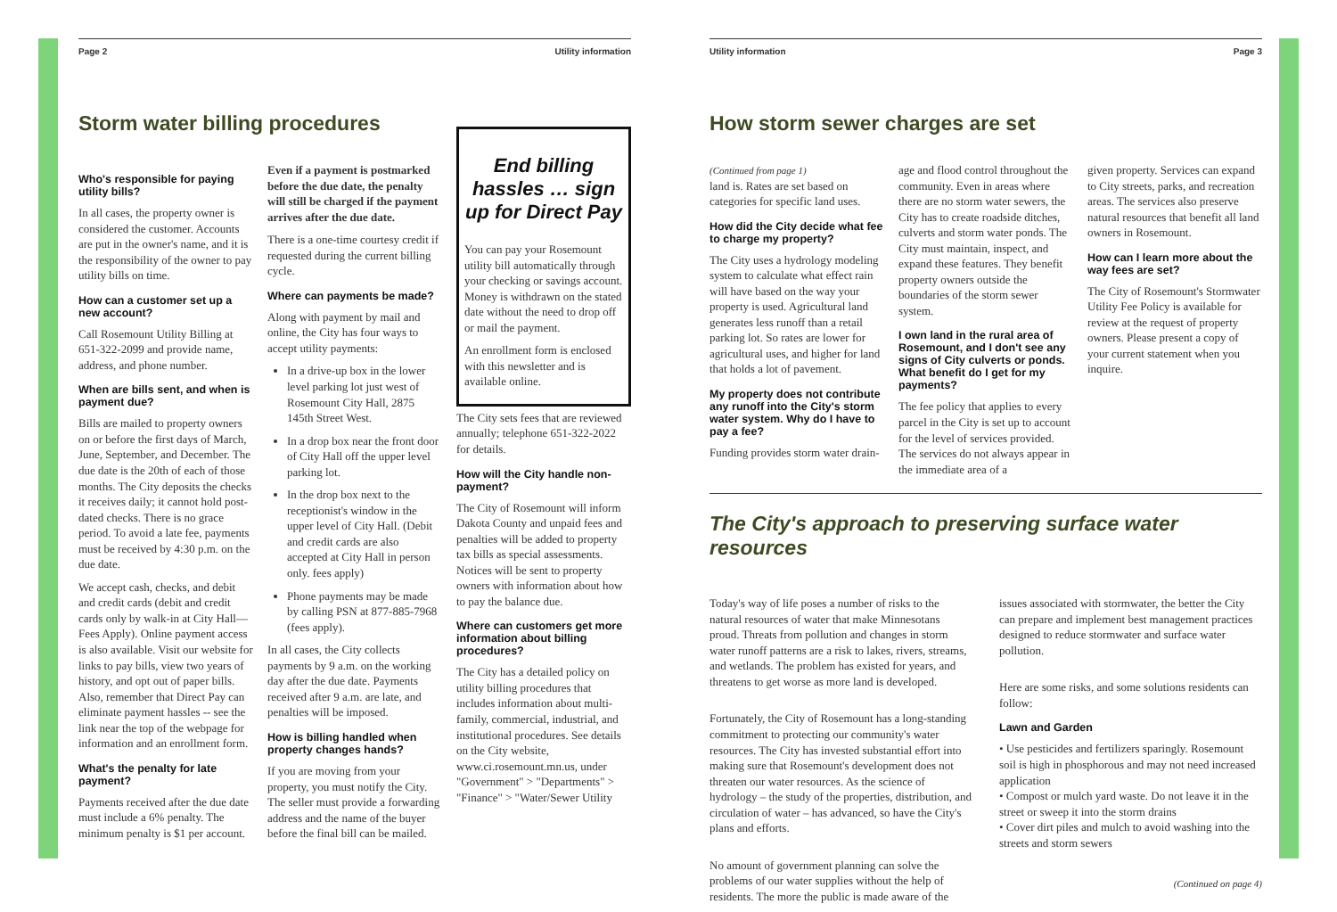Page 2 Utility information
Storm water billing procedures
Who's responsible for paying utility bills?
In all cases, the property owner is considered the customer. Accounts are put in the owner's name, and it is the responsibility of the owner to pay utility bills on time.
How can a customer set up a new account?
Call Rosemount Utility Billing at 651-322-2099 and provide name, address, and phone number.
When are bills sent, and when is payment due?
Bills are mailed to property owners on or before the first days of March, June, September, and December. The due date is the 20th of each of those months. The City deposits the checks it receives daily; it cannot hold post-dated checks. There is no grace period. To avoid a late fee, payments must be received by 4:30 p.m. on the due date.
We accept cash, checks, and debit and credit cards (debit and credit cards only by walk-in at City Hall—Fees Apply). Online payment access is also available. Visit our website for links to pay bills, view two years of history, and opt out of paper bills. Also, remember that Direct Pay can eliminate payment hassles -- see the link near the top of the webpage for information and an enrollment form.
What's the penalty for late payment?
Payments received after the due date must include a 6% penalty. The minimum penalty is $1 per account.
Even if a payment is postmarked before the due date, the penalty will still be charged if the payment arrives after the due date.
There is a one-time courtesy credit if requested during the current billing cycle.
Where can payments be made?
Along with payment by mail and online, the City has four ways to accept utility payments:
In a drive-up box in the lower level parking lot just west of Rosemount City Hall, 2875 145th Street West.
In a drop box near the front door of City Hall off the upper level parking lot.
In the drop box next to the receptionist's window in the upper level of City Hall. (Debit and credit cards are also accepted at City Hall in person only. fees apply)
Phone payments may be made by calling PSN at 877-885-7968 (fees apply).
In all cases, the City collects payments by 9 a.m. on the working day after the due date. Payments received after 9 a.m. are late, and penalties will be imposed.
How is billing handled when property changes hands?
If you are moving from your property, you must notify the City. The seller must provide a forwarding address and the name of the buyer before the final bill can be mailed.
End billing hassles … sign up for Direct Pay
You can pay your Rosemount utility bill automatically through your checking or savings account. Money is withdrawn on the stated date without the need to drop off or mail the payment.
An enrollment form is enclosed with this newsletter and is available online.
The City sets fees that are reviewed annually; telephone 651-322-2022 for details.
How will the City handle non-payment?
The City of Rosemount will inform Dakota County and unpaid fees and penalties will be added to property tax bills as special assessments. Notices will be sent to property owners with information about how to pay the balance due.
Where can customers get more information about billing procedures?
The City has a detailed policy on utility billing procedures that includes information about multi-family, commercial, industrial, and institutional procedures. See details on the City website, www.ci.rosemount.mn.us, under "Government" > "Departments" > "Finance" > "Water/Sewer Utility
Utility information Page 3
How storm sewer charges are set
(Continued from page 1)
land is. Rates are set based on categories for specific land uses.
How did the City decide what fee to charge my property?
The City uses a hydrology modeling system to calculate what effect rain will have based on the way your property is used. Agricultural land generates less runoff than a retail parking lot. So rates are lower for agricultural uses, and higher for land that holds a lot of pavement.
My property does not contribute any runoff into the City's storm water system. Why do I have to pay a fee?
Funding provides storm water drain-
age and flood control throughout the community. Even in areas where there are no storm water sewers, the City has to create roadside ditches, culverts and storm water ponds. The City must maintain, inspect, and expand these features. They benefit property owners outside the boundaries of the storm sewer system.
I own land in the rural area of Rosemount, and I don't see any signs of City culverts or ponds. What benefit do I get for my payments?
The fee policy that applies to every parcel in the City is set up to account for the level of services provided. The services do not always appear in the immediate area of a
given property. Services can expand to City streets, parks, and recreation areas. The services also preserve natural resources that benefit all land owners in Rosemount.
How can I learn more about the way fees are set?
The City of Rosemount's Stormwater Utility Fee Policy is available for review at the request of property owners. Please present a copy of your current statement when you inquire.
The City's approach to preserving surface water resources
Today's way of life poses a number of risks to the natural resources of water that make Minnesotans proud. Threats from pollution and changes in storm water runoff patterns are a risk to lakes, rivers, streams, and wetlands. The problem has existed for years, and threatens to get worse as more land is developed.
Fortunately, the City of Rosemount has a long-standing commitment to protecting our community's water resources. The City has invested substantial effort into making sure that Rosemount's development does not threaten our water resources. As the science of hydrology – the study of the properties, distribution, and circulation of water – has advanced, so have the City's plans and efforts.
No amount of government planning can solve the problems of our water supplies without the help of residents. The more the public is made aware of the
issues associated with stormwater, the better the City can prepare and implement best management practices designed to reduce stormwater and surface water pollution.
Here are some risks, and some solutions residents can follow:
Lawn and Garden
• Use pesticides and fertilizers sparingly. Rosemount soil is high in phosphorous and may not need increased application
• Compost or mulch yard waste. Do not leave it in the street or sweep it into the storm drains
• Cover dirt piles and mulch to avoid washing into the streets and storm sewers
(Continued on page 4)